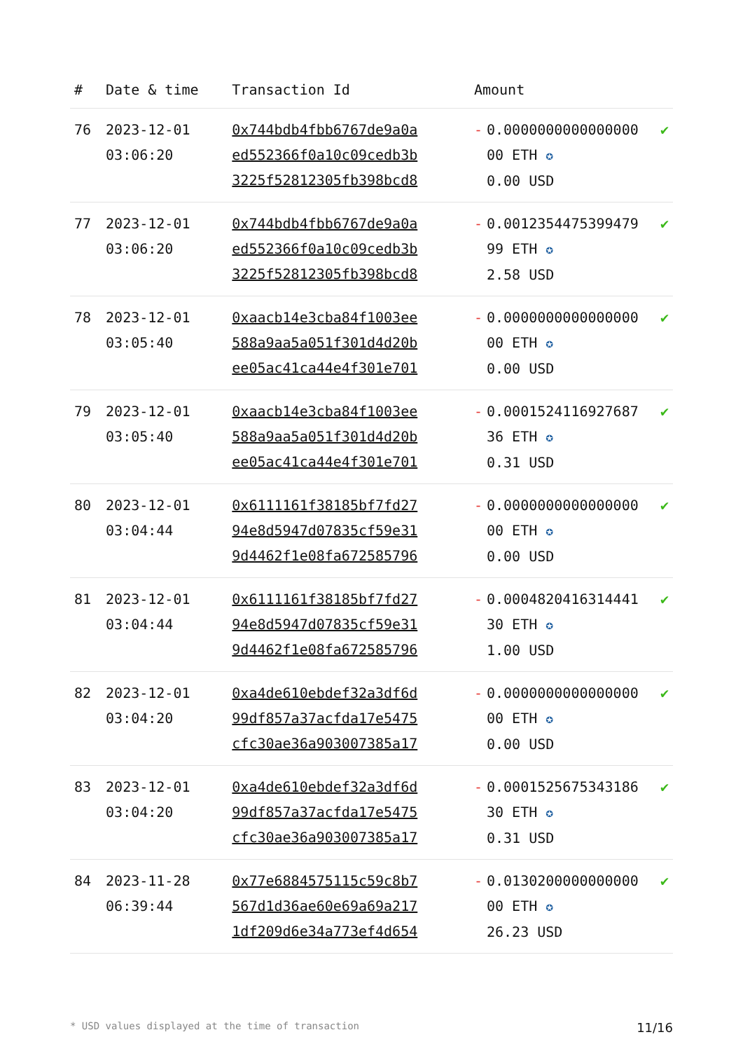| # | Date & time | Transaction Id | Amount | | |
| --- | --- | --- | --- | --- | --- |
| 76 | 2023-12-01 03:06:20 | 0x744bdb4fbb6767de9a0a ed552366f0a10c09cedb3b 3225f52812305fb398bcd8 | - | 0.0000000000000000 00 ETH ✪ 0.00 USD | ✔ |
| 77 | 2023-12-01 03:06:20 | 0x744bdb4fbb6767de9a0a ed552366f0a10c09cedb3b 3225f52812305fb398bcd8 | - | 0.0012354475399479 99 ETH ✪ 2.58 USD | ✔ |
| 78 | 2023-12-01 03:05:40 | 0xaacb14e3cba84f1003ee 588a9aa5a051f301d4d20b ee05ac41ca44e4f301e701 | - | 0.0000000000000000 00 ETH ✪ 0.00 USD | ✔ |
| 79 | 2023-12-01 03:05:40 | 0xaacb14e3cba84f1003ee 588a9aa5a051f301d4d20b ee05ac41ca44e4f301e701 | - | 0.0001524116927687 36 ETH ✪ 0.31 USD | ✔ |
| 80 | 2023-12-01 03:04:44 | 0x6111161f38185bf7fd27 94e8d5947d07835cf59e31 9d4462f1e08fa672585796 | - | 0.0000000000000000 00 ETH ✪ 0.00 USD | ✔ |
| 81 | 2023-12-01 03:04:44 | 0x6111161f38185bf7fd27 94e8d5947d07835cf59e31 9d4462f1e08fa672585796 | - | 0.0004820416314441 30 ETH ✪ 1.00 USD | ✔ |
| 82 | 2023-12-01 03:04:20 | 0xa4de610ebdef32a3df6d 99df857a37acfda17e5475 cfc30ae36a903007385a17 | - | 0.0000000000000000 00 ETH ✪ 0.00 USD | ✔ |
| 83 | 2023-12-01 03:04:20 | 0xa4de610ebdef32a3df6d 99df857a37acfda17e5475 cfc30ae36a903007385a17 | - | 0.0001525675343186 30 ETH ✪ 0.31 USD | ✔ |
| 84 | 2023-11-28 06:39:44 | 0x77e6884575115c59c8b7 567d1d36ae60e69a69a217 1df209d6e34a773ef4d654 | - | 0.0130200000000000 00 ETH ✪ 26.23 USD | ✔ |
* USD values displayed at the time of transaction 11/16